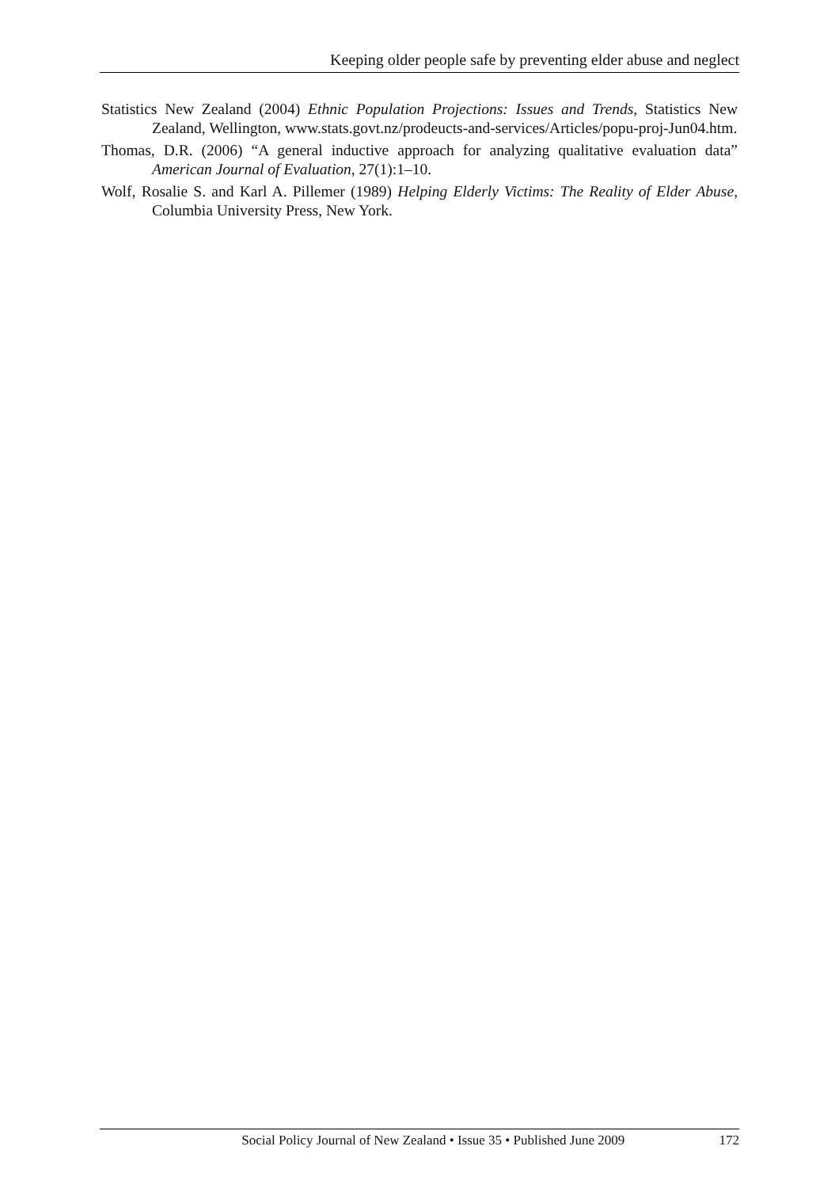Keeping older people safe by preventing elder abuse and neglect
Statistics New Zealand (2004) Ethnic Population Projections: Issues and Trends, Statistics New Zealand, Wellington, www.stats.govt.nz/prodeucts-and-services/Articles/popu-proj-Jun04.htm.
Thomas, D.R. (2006) “A general inductive approach for analyzing qualitative evaluation data” American Journal of Evaluation, 27(1):1–10.
Wolf, Rosalie S. and Karl A. Pillemer (1989) Helping Elderly Victims: The Reality of Elder Abuse, Columbia University Press, New York.
Social Policy Journal of New Zealand • Issue 35 • Published June 2009 172